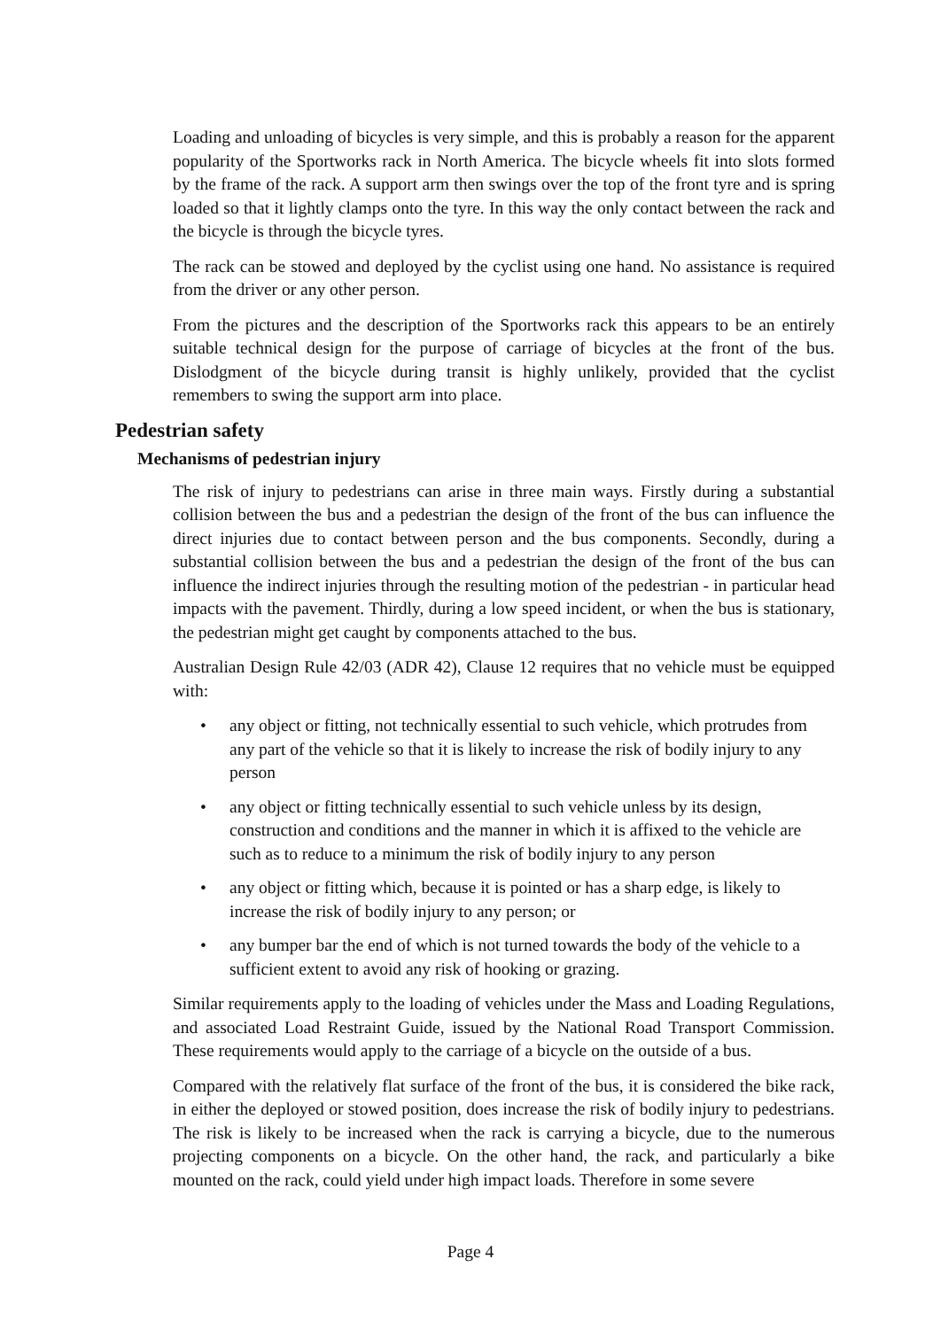Loading and unloading of bicycles is very simple, and this is probably a reason for the apparent popularity of the Sportworks rack in North America. The bicycle wheels fit into slots formed by the frame of the rack. A support arm then swings over the top of the front tyre and is spring loaded so that it lightly clamps onto the tyre. In this way the only contact between the rack and the bicycle is through the bicycle tyres.
The rack can be stowed and deployed by the cyclist using one hand. No assistance is required from the driver or any other person.
From the pictures and the description of the Sportworks rack this appears to be an entirely suitable technical design for the purpose of carriage of bicycles at the front of the bus. Dislodgment of the bicycle during transit is highly unlikely, provided that the cyclist remembers to swing the support arm into place.
Pedestrian safety
Mechanisms of pedestrian injury
The risk of injury to pedestrians can arise in three main ways. Firstly during a substantial collision between the bus and a pedestrian the design of the front of the bus can influence the direct injuries due to contact between person and the bus components. Secondly, during a substantial collision between the bus and a pedestrian the design of the front of the bus can influence the indirect injuries through the resulting motion of the pedestrian - in particular head impacts with the pavement. Thirdly, during a low speed incident, or when the bus is stationary, the pedestrian might get caught by components attached to the bus.
Australian Design Rule 42/03 (ADR 42), Clause 12 requires that no vehicle must be equipped with:
• any object or fitting, not technically essential to such vehicle, which protrudes from any part of the vehicle so that it is likely to increase the risk of bodily injury to any person
• any object or fitting technically essential to such vehicle unless by its design, construction and conditions and the manner in which it is affixed to the vehicle are such as to reduce to a minimum the risk of bodily injury to any person
• any object or fitting which, because it is pointed or has a sharp edge, is likely to increase the risk of bodily injury to any person; or
• any bumper bar the end of which is not turned towards the body of the vehicle to a sufficient extent to avoid any risk of hooking or grazing.
Similar requirements apply to the loading of vehicles under the Mass and Loading Regulations, and associated Load Restraint Guide, issued by the National Road Transport Commission. These requirements would apply to the carriage of a bicycle on the outside of a bus.
Compared with the relatively flat surface of the front of the bus, it is considered the bike rack, in either the deployed or stowed position, does increase the risk of bodily injury to pedestrians. The risk is likely to be increased when the rack is carrying a bicycle, due to the numerous projecting components on a bicycle. On the other hand, the rack, and particularly a bike mounted on the rack, could yield under high impact loads. Therefore in some severe
Page 4